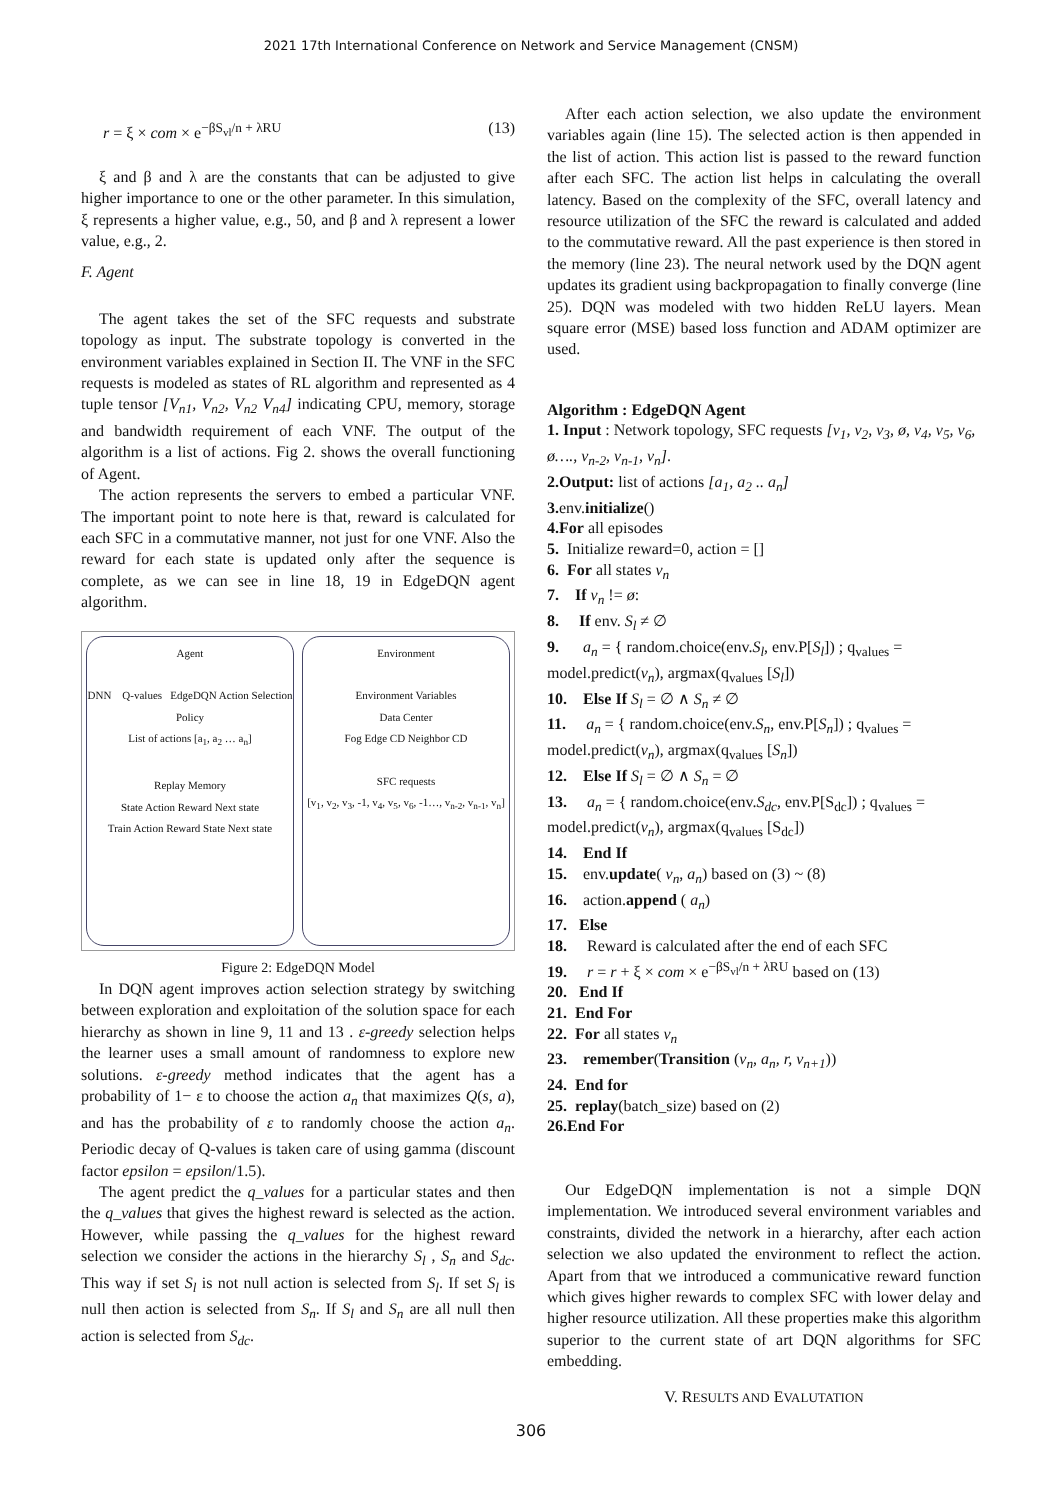2021 17th International Conference on Network and Service Management (CNSM)
r = ξ × com × e<sup>−βS<sub>vl</sub>/n + λRU</sup> (13)
ξ and β and λ are the constants that can be adjusted to give higher importance to one or the other parameter. In this simulation, ξ represents a higher value, e.g., 50, and β and λ represent a lower value, e.g., 2.
F. Agent
The agent takes the set of the SFC requests and substrate topology as input. The substrate topology is converted in the environment variables explained in Section II. The VNF in the SFC requests is modeled as states of RL algorithm and represented as 4 tuple tensor [V<sub>n1</sub>, V<sub>n2</sub>, V<sub>n2</sub> V<sub>n4</sub>] indicating CPU, memory, storage and bandwidth requirement of each VNF. The output of the algorithm is a list of actions. Fig 2. shows the overall functioning of Agent.
The action represents the servers to embed a particular VNF. The important point to note here is that, reward is calculated for each SFC in a commutative manner, not just for one VNF. Also the reward for each state is updated only after the sequence is complete, as we can see in line 18, 19 in EdgeDQN agent algorithm.
Agent
DNN Q-values EdgeDQN Action Selection Policy
List of actions [a<sub>1</sub>, a<sub>2</sub> … a<sub>n</sub>]
Replay Memory
State Action Reward Next state
Train Action Reward State Next state
Environment
Environment Variables
Data Center
Fog Edge CD Neighbor CD
SFC requests
[v<sub>1</sub>, v<sub>2</sub>, v<sub>3</sub>, -1, v<sub>4</sub>, v<sub>5</sub>, v<sub>6</sub>, -1…, v<sub>n-2</sub>, v<sub>n-1</sub>, v<sub>n</sub>]
Figure 2: EdgeDQN Model
In DQN agent improves action selection strategy by switching between exploration and exploitation of the solution space for each hierarchy as shown in line 9, 11 and 13 . ε-greedy selection helps the learner uses a small amount of randomness to explore new solutions. ε-greedy method indicates that the agent has a probability of 1− ε to choose the action a<sub>n</sub> that maximizes Q(s, a), and has the probability of ε to randomly choose the action a<sub>n</sub>. Periodic decay of Q-values is taken care of using gamma (discount factor epsilon = epsilon/1.5).
The agent predict the q_values for a particular states and then the q_values that gives the highest reward is selected as the action. However, while passing the q_values for the highest reward selection we consider the actions in the hierarchy S<sub>l</sub> , S<sub>n</sub> and S<sub>dc</sub>. This way if set S<sub>l</sub> is not null action is selected from S<sub>l</sub>. If set S<sub>l</sub> is null then action is selected from S<sub>n</sub>. If S<sub>l</sub> and S<sub>n</sub> are all null then action is selected from S<sub>dc</sub>.
After each action selection, we also update the environment variables again (line 15). The selected action is then appended in the list of action. This action list is passed to the reward function after each SFC. The action list helps in calculating the overall latency. Based on the complexity of the SFC, overall latency and resource utilization of the SFC the reward is calculated and added to the commutative reward. All the past experience is then stored in the memory (line 23). The neural network used by the DQN agent updates its gradient using backpropagation to finally converge (line 25). DQN was modeled with two hidden ReLU layers. Mean square error (MSE) based loss function and ADAM optimizer are used.
Algorithm : EdgeDQN Agent
1. Input : Network topology, SFC requests [v<sub>1</sub>, v<sub>2</sub>, v<sub>3</sub>, ø, v<sub>4</sub>, v<sub>5</sub>, v<sub>6</sub>, ø…., v<sub>n-2</sub>, v<sub>n-1</sub>, v<sub>n</sub>].
2.Output: list of actions [a<sub>1</sub>, a<sub>2</sub> .. a<sub>n</sub>]
3. env.initialize()
4.For all episodes
5. Initialize reward=0, action = []
6. For all states v<sub>n</sub>
7. If v<sub>n</sub> != ø:
8. If env. S<sub>l</sub> ≠ ∅
9. a<sub>n</sub> = { random.choice(env.S<sub>l</sub>, env.P[S<sub>l</sub>]) ; q<sub>values</sub> = model.predict(v<sub>n</sub>), argmax(q<sub>values</sub> [S<sub>l</sub>])
10. Else If S<sub>l</sub> = ∅ ∧ S<sub>n</sub> ≠ ∅
11. a<sub>n</sub> = { random.choice(env.S<sub>n</sub>, env.P[S<sub>n</sub>]) ; q<sub>values</sub> = model.predict(v<sub>n</sub>), argmax(q<sub>values</sub> [S<sub>n</sub>])
12. Else If S<sub>l</sub> = ∅ ∧ S<sub>n</sub> = ∅
13. a<sub>n</sub> = { random.choice(env.S<sub>dc</sub>, env.P[S<sub>dc</sub>]) ; q<sub>values</sub> = model.predict(v<sub>n</sub>), argmax(q<sub>values</sub> [S<sub>dc</sub>])
14. End If
15. env.update( v<sub>n</sub>, a<sub>n</sub>) based on (3) ~ (8)
16. action.append ( a<sub>n</sub>)
17. Else
18. Reward is calculated after the end of each SFC
19. r = r + ξ × com × e<sup>−βS<sub>vl</sub>/n + λRU</sup> based on (13)
20. End If
21. End For
22. For all states v<sub>n</sub>
23. remember(Transition (v<sub>n</sub>, a<sub>n</sub>, r, v<sub>n+1</sub>))
24. End for
25. replay(batch_size) based on (2)
26.End For
Our EdgeDQN implementation is not a simple DQN implementation. We introduced several environment variables and constraints, divided the network in a hierarchy, after each action selection we also updated the environment to reflect the action. Apart from that we introduced a communicative reward function which gives higher rewards to complex SFC with lower delay and higher resource utilization. All these properties make this algorithm superior to the current state of art DQN algorithms for SFC embedding.
V. RESULTS AND EVALUTATION
306